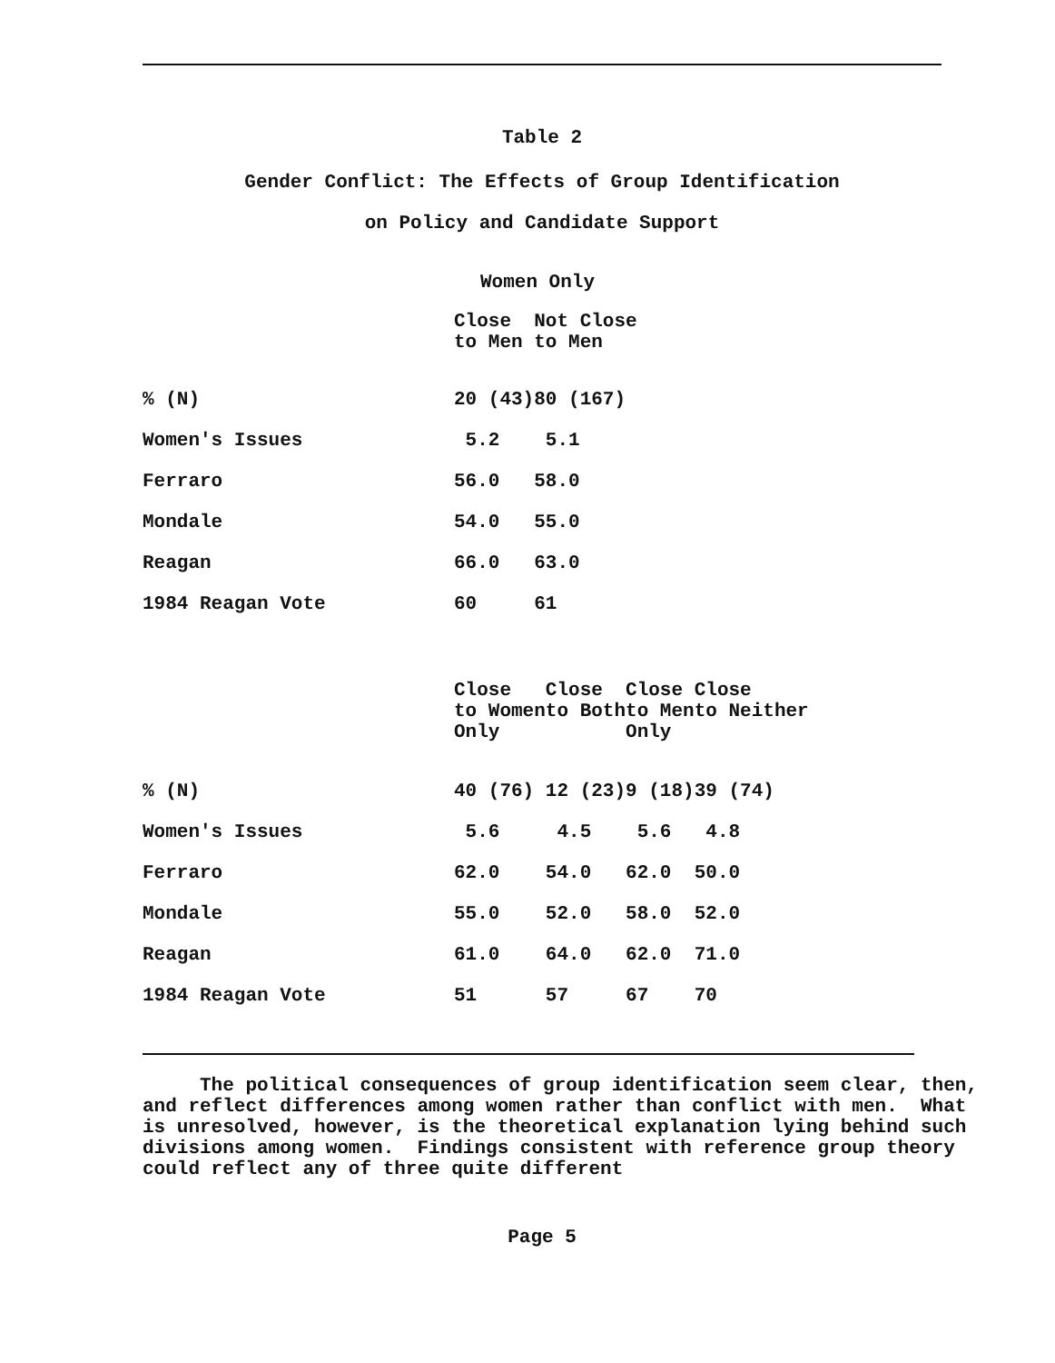Table 2
Gender Conflict: The Effects of Group Identification
on Policy and Candidate Support
Women Only
| | Close to Men | Not Close to Men |
| % (N) | 20 (43) | 80 (167) |
| Women's Issues | 5.2 | 5.1 |
| Ferraro | 56.0 | 58.0 |
| Mondale | 54.0 | 55.0 |
| Reagan | 66.0 | 63.0 |
| 1984 Reagan Vote | 60 | 61 |
| | Close to Women Only | Close to Both | Close to Men Only | Close to Neither |
| % (N) | 40 (76) | 12 (23) | 9 (18) | 39 (74) |
| Women's Issues | 5.6 | 4.5 | 5.6 | 4.8 |
| Ferraro | 62.0 | 54.0 | 62.0 | 50.0 |
| Mondale | 55.0 | 52.0 | 58.0 | 52.0 |
| Reagan | 61.0 | 64.0 | 62.0 | 71.0 |
| 1984 Reagan Vote | 51 | 57 | 67 | 70 |
The political consequences of group identification seem clear, then, and reflect differences among women rather than conflict with men. What is unresolved, however, is the theoretical explanation lying behind such divisions among women. Findings consistent with reference group theory could reflect any of three quite different
Page 5